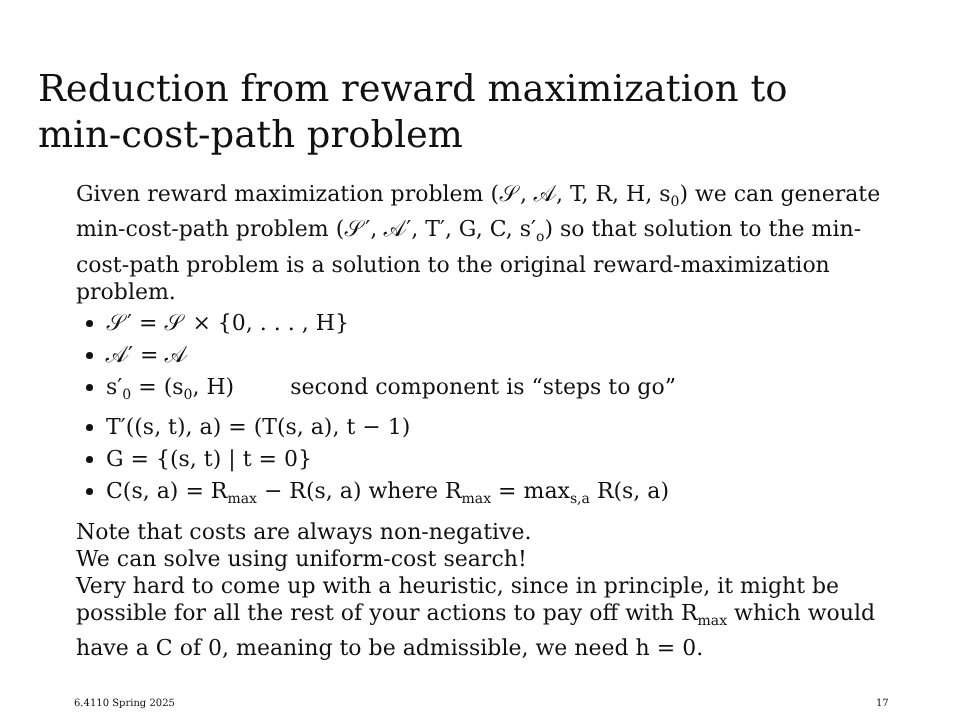Reduction from reward maximization to
min-cost-path problem
Given reward maximization problem (𝒮, 𝒜, T, R, H, s<sub>0</sub>) we can generate min-cost-path problem (𝒮′, 𝒜′, T′, G, C, s′<sub>o</sub>) so that solution to the min-cost-path problem is a solution to the original reward-maximization problem.
𝒮′ = 𝒮 × {0, . . . , H}
𝒜′ = 𝒜
s′<sub>0</sub> = (s<sub>0</sub>, H) second component is “steps to go”
T′((s, t), a) = (T(s, a), t − 1)
G = {(s, t) | t = 0}
C(s, a) = R<sub>max</sub> − R(s, a) where R<sub>max</sub> = max<sub>s,a</sub> R(s, a)
Note that costs are always non-negative.
We can solve using uniform-cost search!
Very hard to come up with a heuristic, since in principle, it might be possible for all the rest of your actions to pay off with R<sub>max</sub> which would have a C of 0, meaning to be admissible, we need h = 0.
6.4110 Spring 2025 17